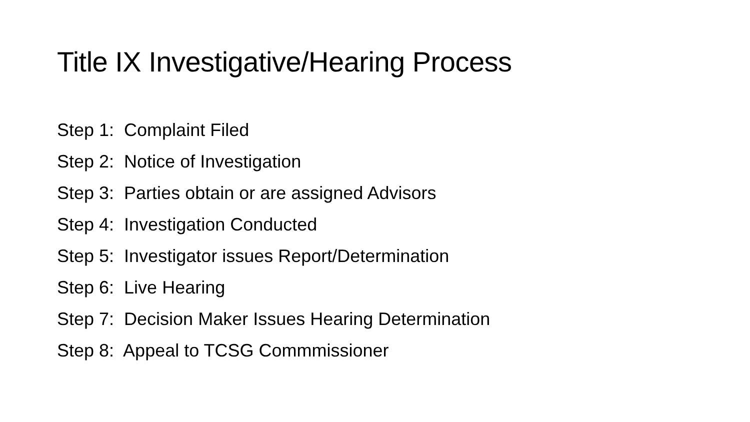Title IX Investigative/Hearing Process
Step 1: Complaint Filed
Step 2: Notice of Investigation
Step 3: Parties obtain or are assigned Advisors
Step 4: Investigation Conducted
Step 5: Investigator issues Report/Determination
Step 6: Live Hearing
Step 7: Decision Maker Issues Hearing Determination
Step 8: Appeal to TCSG Commmissioner